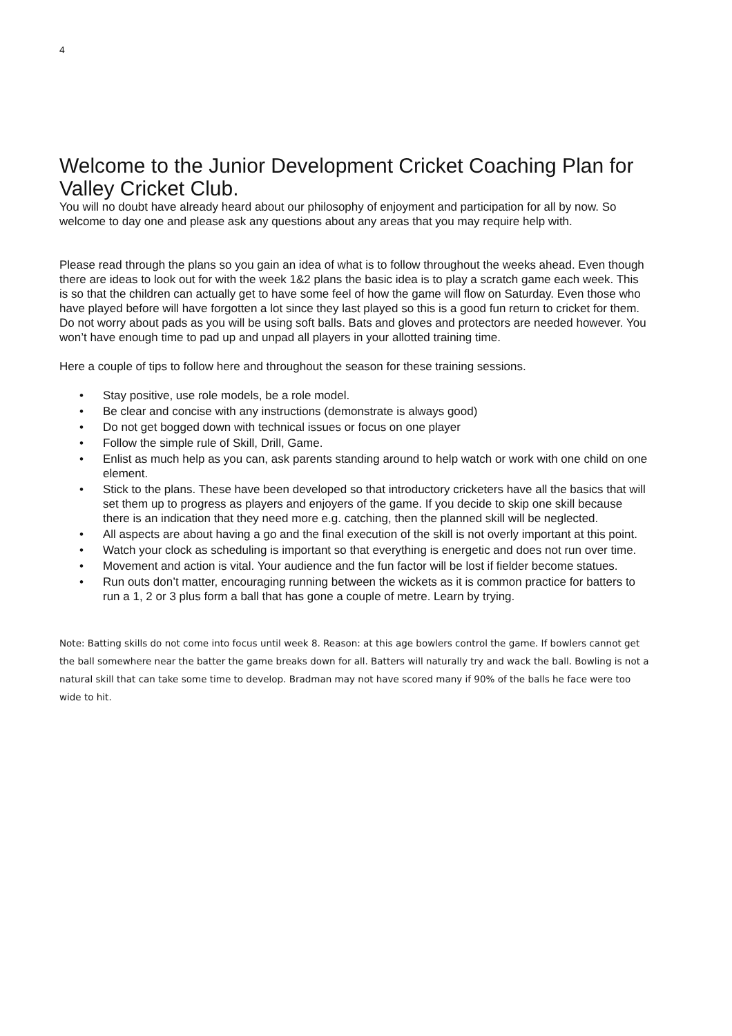4
Welcome to the Junior Development Cricket Coaching Plan for Valley Cricket Club.
You will no doubt have already heard about our philosophy of enjoyment and participation for all by now. So welcome to day one and please ask any questions about any areas that you may require help with.
Please read through the plans so you gain an idea of what is to follow throughout the weeks ahead. Even though there are ideas to look out for with the week 1&2 plans the basic idea is to play a scratch game each week. This is so that the children can actually get to have some feel of how the game will flow on Saturday. Even those who have played before will have forgotten a lot since they last played so this is a good fun return to cricket for them. Do not worry about pads as you will be using soft balls. Bats and gloves and protectors are needed however. You won’t have enough time to pad up and unpad all players in your allotted training time.
Here a couple of tips to follow here and throughout the season for these training sessions.
• Stay positive, use role models, be a role model.
• Be clear and concise with any instructions (demonstrate is always good)
• Do not get bogged down with technical issues or focus on one player
• Follow the simple rule of Skill, Drill, Game.
• Enlist as much help as you can, ask parents standing around to help watch or work with one child on one element.
• Stick to the plans. These have been developed so that introductory cricketers have all the basics that will set them up to progress as players and enjoyers of the game. If you decide to skip one skill because there is an indication that they need more e.g. catching, then the planned skill will be neglected.
• All aspects are about having a go and the final execution of the skill is not overly important at this point.
• Watch your clock as scheduling is important so that everything is energetic and does not run over time.
• Movement and action is vital. Your audience and the fun factor will be lost if fielder become statues.
• Run outs don’t matter, encouraging running between the wickets as it is common practice for batters to run a 1, 2 or 3 plus form a ball that has gone a couple of metre. Learn by trying.
Note: Batting skills do not come into focus until week 8. Reason: at this age bowlers control the game. If bowlers cannot get the ball somewhere near the batter the game breaks down for all. Batters will naturally try and wack the ball. Bowling is not a natural skill that can take some time to develop. Bradman may not have scored many if 90% of the balls he face were too wide to hit.